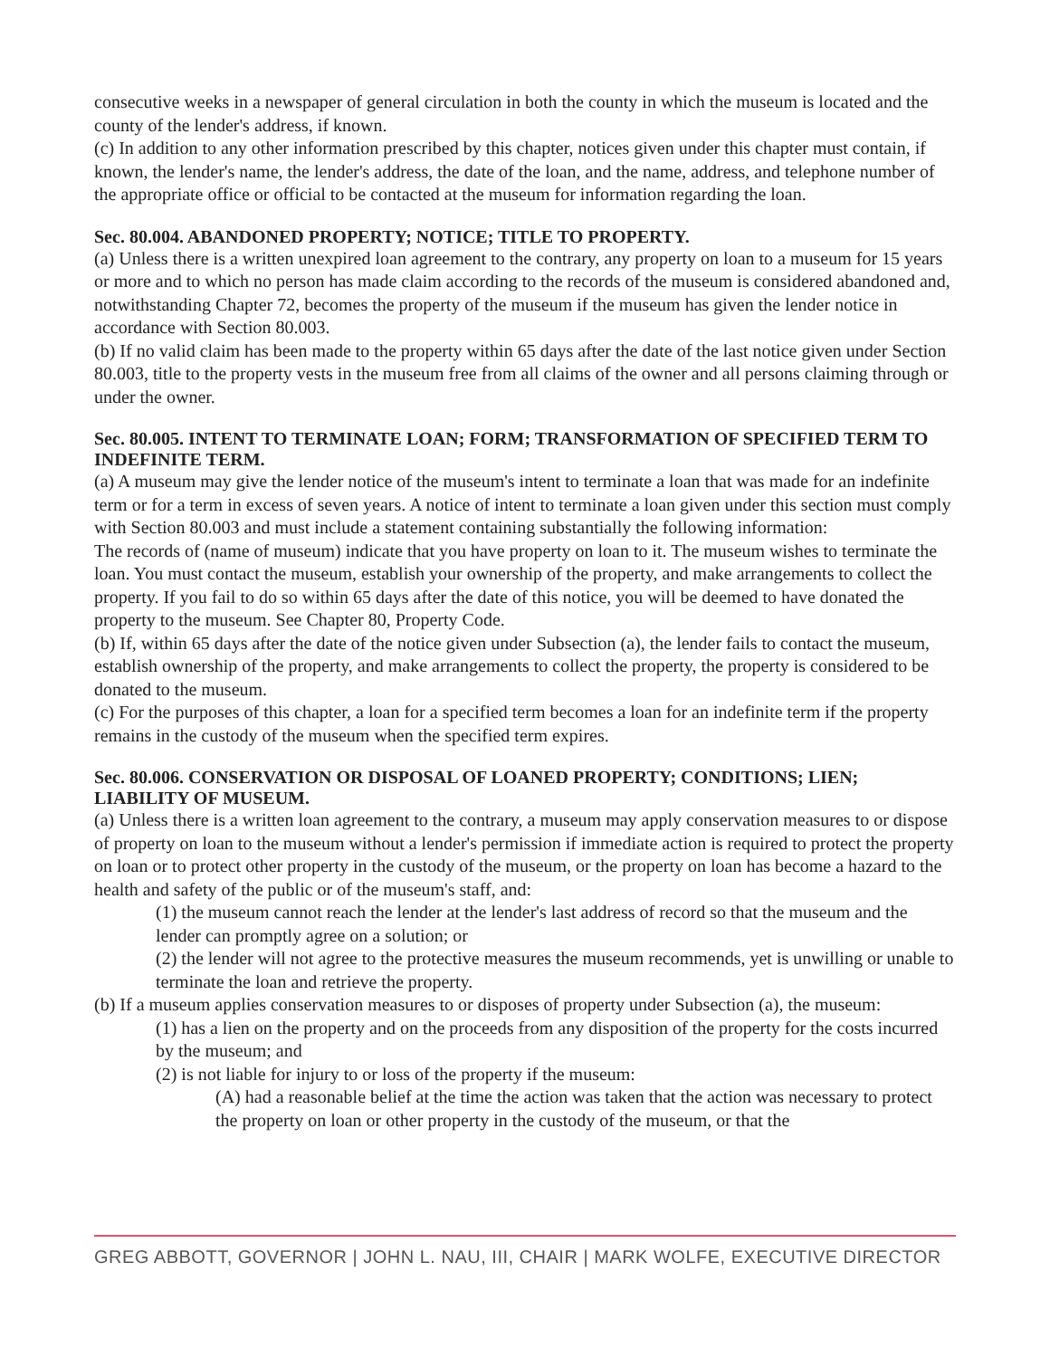consecutive weeks in a newspaper of general circulation in both the county in which the museum is located and the county of the lender's address, if known.
(c) In addition to any other information prescribed by this chapter, notices given under this chapter must contain, if known, the lender's name, the lender's address, the date of the loan, and the name, address, and telephone number of the appropriate office or official to be contacted at the museum for information regarding the loan.
Sec. 80.004. ABANDONED PROPERTY; NOTICE; TITLE TO PROPERTY.
(a) Unless there is a written unexpired loan agreement to the contrary, any property on loan to a museum for 15 years or more and to which no person has made claim according to the records of the museum is considered abandoned and, notwithstanding Chapter 72, becomes the property of the museum if the museum has given the lender notice in accordance with Section 80.003.
(b) If no valid claim has been made to the property within 65 days after the date of the last notice given under Section 80.003, title to the property vests in the museum free from all claims of the owner and all persons claiming through or under the owner.
Sec. 80.005. INTENT TO TERMINATE LOAN; FORM; TRANSFORMATION OF SPECIFIED TERM TO INDEFINITE TERM.
(a) A museum may give the lender notice of the museum's intent to terminate a loan that was made for an indefinite term or for a term in excess of seven years. A notice of intent to terminate a loan given under this section must comply with Section 80.003 and must include a statement containing substantially the following information:
The records of (name of museum) indicate that you have property on loan to it. The museum wishes to terminate the loan. You must contact the museum, establish your ownership of the property, and make arrangements to collect the property. If you fail to do so within 65 days after the date of this notice, you will be deemed to have donated the property to the museum. See Chapter 80, Property Code.
(b) If, within 65 days after the date of the notice given under Subsection (a), the lender fails to contact the museum, establish ownership of the property, and make arrangements to collect the property, the property is considered to be donated to the museum.
(c) For the purposes of this chapter, a loan for a specified term becomes a loan for an indefinite term if the property remains in the custody of the museum when the specified term expires.
Sec. 80.006. CONSERVATION OR DISPOSAL OF LOANED PROPERTY; CONDITIONS; LIEN; LIABILITY OF MUSEUM.
(a) Unless there is a written loan agreement to the contrary, a museum may apply conservation measures to or dispose of property on loan to the museum without a lender's permission if immediate action is required to protect the property on loan or to protect other property in the custody of the museum, or the property on loan has become a hazard to the health and safety of the public or of the museum's staff, and:
(1) the museum cannot reach the lender at the lender's last address of record so that the museum and the lender can promptly agree on a solution; or
(2) the lender will not agree to the protective measures the museum recommends, yet is unwilling or unable to terminate the loan and retrieve the property.
(b) If a museum applies conservation measures to or disposes of property under Subsection (a), the museum:
(1) has a lien on the property and on the proceeds from any disposition of the property for the costs incurred by the museum; and
(2) is not liable for injury to or loss of the property if the museum:
(A) had a reasonable belief at the time the action was taken that the action was necessary to protect the property on loan or other property in the custody of the museum, or that the
GREG ABBOTT, GOVERNOR | JOHN L. NAU, III, CHAIR | MARK WOLFE, EXECUTIVE DIRECTOR